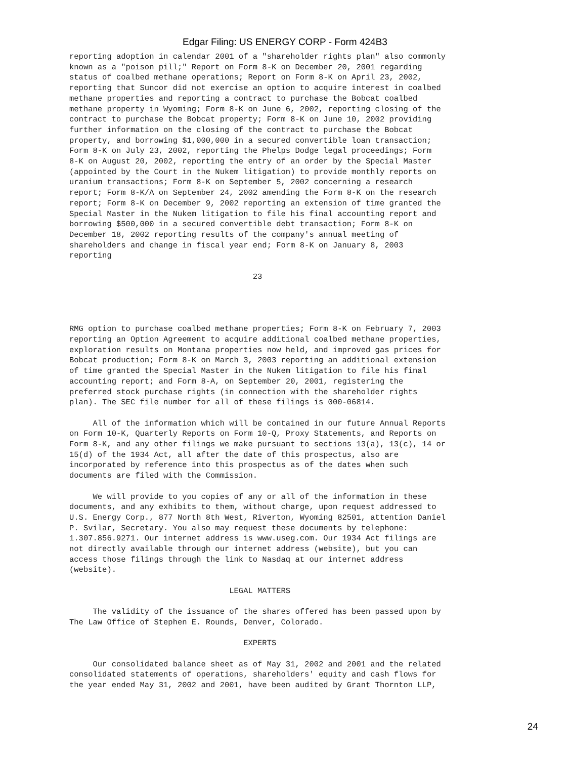Edgar Filing: US ENERGY CORP - Form 424B3
reporting adoption in calendar 2001 of a "shareholder rights plan" also commonly
known as a "poison pill;" Report on Form 8-K on December 20, 2001 regarding
status of coalbed methane operations; Report on Form 8-K on April 23, 2002,
reporting that Suncor did not exercise an option to acquire interest in coalbed
methane properties and reporting a contract to purchase the Bobcat coalbed
methane property in Wyoming; Form 8-K on June 6, 2002, reporting closing of the
contract to purchase the Bobcat property; Form 8-K on June 10, 2002 providing
further information on the closing of the contract to purchase the Bobcat
property, and borrowing $1,000,000 in a secured convertible loan transaction;
Form 8-K on July 23, 2002, reporting the Phelps Dodge legal proceedings; Form
8-K on August 20, 2002, reporting the entry of an order by the Special Master
(appointed by the Court in the Nukem litigation) to provide monthly reports on
uranium transactions; Form 8-K on September 5, 2002 concerning a research
report; Form 8-K/A on September 24, 2002 amending the Form 8-K on the research
report; Form 8-K on December 9, 2002 reporting an extension of time granted the
Special Master in the Nukem litigation to file his final accounting report and
borrowing $500,000 in a secured convertible debt transaction; Form 8-K on
December 18, 2002 reporting results of the company's annual meeting of
shareholders and change in fiscal year end; Form 8-K on January 8, 2003
reporting

                                       23




RMG option to purchase coalbed methane properties; Form 8-K on February 7, 2003
reporting an Option Agreement to acquire additional coalbed methane properties,
exploration results on Montana properties now held, and improved gas prices for
Bobcat production; Form 8-K on March 3, 2003 reporting an additional extension
of time granted the Special Master in the Nukem litigation to file his final
accounting report; and Form 8-A, on September 20, 2001, registering the
preferred stock purchase rights (in connection with the shareholder rights
plan). The SEC file number for all of these filings is 000-06814.

     All of the information which will be contained in our future Annual Reports
on Form 10-K, Quarterly Reports on Form 10-Q, Proxy Statements, and Reports on
Form 8-K, and any other filings we make pursuant to sections 13(a), 13(c), 14 or
15(d) of the 1934 Act, all after the date of this prospectus, also are
incorporated by reference into this prospectus as of the dates when such
documents are filed with the Commission.

     We will provide to you copies of any or all of the information in these
documents, and any exhibits to them, without charge, upon request addressed to
U.S. Energy Corp., 877 North 8th West, Riverton, Wyoming 82501, attention Daniel
P. Svilar, Secretary. You also may request these documents by telephone:
1.307.856.9271. Our internet address is www.useg.com. Our 1934 Act filings are
not directly available through our internet address (website), but you can
access those filings through the link to Nasdaq at our internet address
(website).

                                  LEGAL MATTERS

     The validity of the issuance of the shares offered has been passed upon by
The Law Office of Stephen E. Rounds, Denver, Colorado.

                                     EXPERTS

     Our consolidated balance sheet as of May 31, 2002 and 2001 and the related
consolidated statements of operations, shareholders' equity and cash flows for
the year ended May 31, 2002 and 2001, have been audited by Grant Thornton LLP,
24